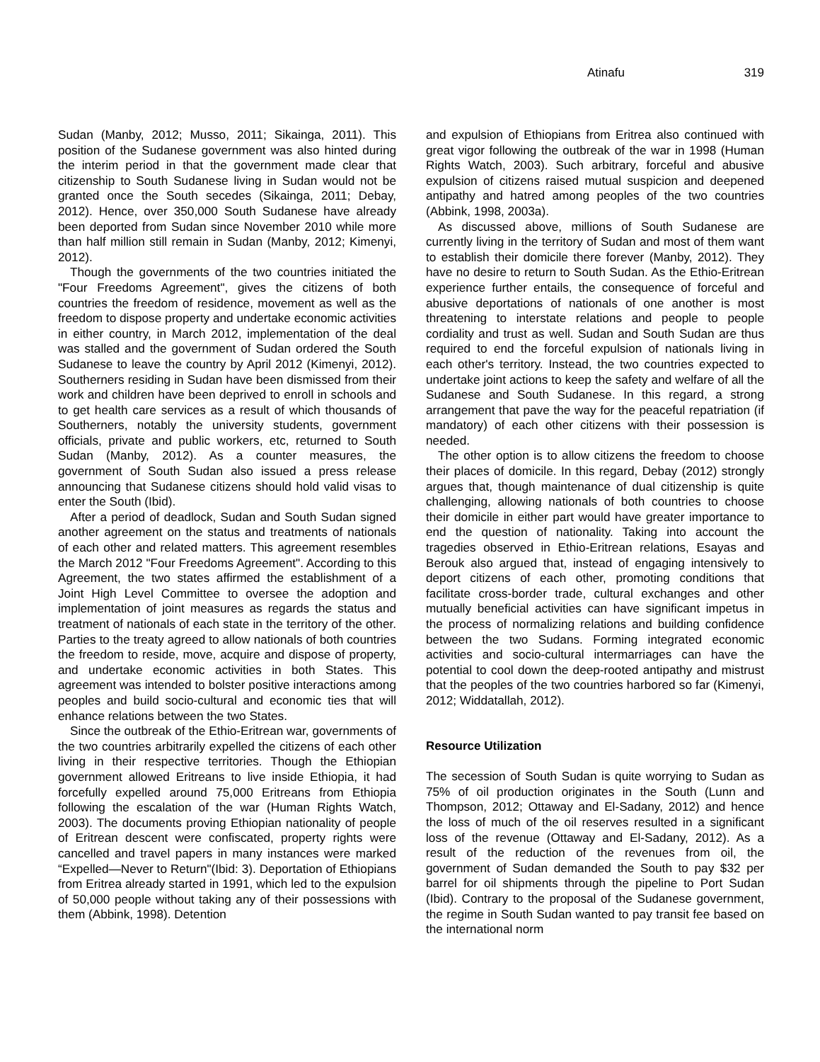Atinafu 319
Sudan (Manby, 2012; Musso, 2011; Sikainga, 2011). This position of the Sudanese government was also hinted during the interim period in that the government made clear that citizenship to South Sudanese living in Sudan would not be granted once the South secedes (Sikainga, 2011; Debay, 2012). Hence, over 350,000 South Sudanese have already been deported from Sudan since November 2010 while more than half million still remain in Sudan (Manby, 2012; Kimenyi, 2012).
Though the governments of the two countries initiated the "Four Freedoms Agreement", gives the citizens of both countries the freedom of residence, movement as well as the freedom to dispose property and undertake economic activities in either country, in March 2012, implementation of the deal was stalled and the government of Sudan ordered the South Sudanese to leave the country by April 2012 (Kimenyi, 2012). Southerners residing in Sudan have been dismissed from their work and children have been deprived to enroll in schools and to get health care services as a result of which thousands of Southerners, notably the university students, government officials, private and public workers, etc, returned to South Sudan (Manby, 2012). As a counter measures, the government of South Sudan also issued a press release announcing that Sudanese citizens should hold valid visas to enter the South (Ibid).
After a period of deadlock, Sudan and South Sudan signed another agreement on the status and treatments of nationals of each other and related matters. This agreement resembles the March 2012 "Four Freedoms Agreement". According to this Agreement, the two states affirmed the establishment of a Joint High Level Committee to oversee the adoption and implementation of joint measures as regards the status and treatment of nationals of each state in the territory of the other. Parties to the treaty agreed to allow nationals of both countries the freedom to reside, move, acquire and dispose of property, and undertake economic activities in both States. This agreement was intended to bolster positive interactions among peoples and build socio-cultural and economic ties that will enhance relations between the two States.
Since the outbreak of the Ethio-Eritrean war, governments of the two countries arbitrarily expelled the citizens of each other living in their respective territories. Though the Ethiopian government allowed Eritreans to live inside Ethiopia, it had forcefully expelled around 75,000 Eritreans from Ethiopia following the escalation of the war (Human Rights Watch, 2003). The documents proving Ethiopian nationality of people of Eritrean descent were confiscated, property rights were cancelled and travel papers in many instances were marked “Expelled—Never to Return"(Ibid: 3). Deportation of Ethiopians from Eritrea already started in 1991, which led to the expulsion of 50,000 people without taking any of their possessions with them (Abbink, 1998). Detention
and expulsion of Ethiopians from Eritrea also continued with great vigor following the outbreak of the war in 1998 (Human Rights Watch, 2003). Such arbitrary, forceful and abusive expulsion of citizens raised mutual suspicion and deepened antipathy and hatred among peoples of the two countries (Abbink, 1998, 2003a).
As discussed above, millions of South Sudanese are currently living in the territory of Sudan and most of them want to establish their domicile there forever (Manby, 2012). They have no desire to return to South Sudan. As the Ethio-Eritrean experience further entails, the consequence of forceful and abusive deportations of nationals of one another is most threatening to interstate relations and people to people cordiality and trust as well. Sudan and South Sudan are thus required to end the forceful expulsion of nationals living in each other's territory. Instead, the two countries expected to undertake joint actions to keep the safety and welfare of all the Sudanese and South Sudanese. In this regard, a strong arrangement that pave the way for the peaceful repatriation (if mandatory) of each other citizens with their possession is needed.
The other option is to allow citizens the freedom to choose their places of domicile. In this regard, Debay (2012) strongly argues that, though maintenance of dual citizenship is quite challenging, allowing nationals of both countries to choose their domicile in either part would have greater importance to end the question of nationality. Taking into account the tragedies observed in Ethio-Eritrean relations, Esayas and Berouk also argued that, instead of engaging intensively to deport citizens of each other, promoting conditions that facilitate cross-border trade, cultural exchanges and other mutually beneficial activities can have significant impetus in the process of normalizing relations and building confidence between the two Sudans. Forming integrated economic activities and socio-cultural intermarriages can have the potential to cool down the deep-rooted antipathy and mistrust that the peoples of the two countries harbored so far (Kimenyi, 2012; Widdatallah, 2012).
Resource Utilization
The secession of South Sudan is quite worrying to Sudan as 75% of oil production originates in the South (Lunn and Thompson, 2012; Ottaway and El-Sadany, 2012) and hence the loss of much of the oil reserves resulted in a significant loss of the revenue (Ottaway and El-Sadany, 2012). As a result of the reduction of the revenues from oil, the government of Sudan demanded the South to pay $32 per barrel for oil shipments through the pipeline to Port Sudan (Ibid). Contrary to the proposal of the Sudanese government, the regime in South Sudan wanted to pay transit fee based on the international norm